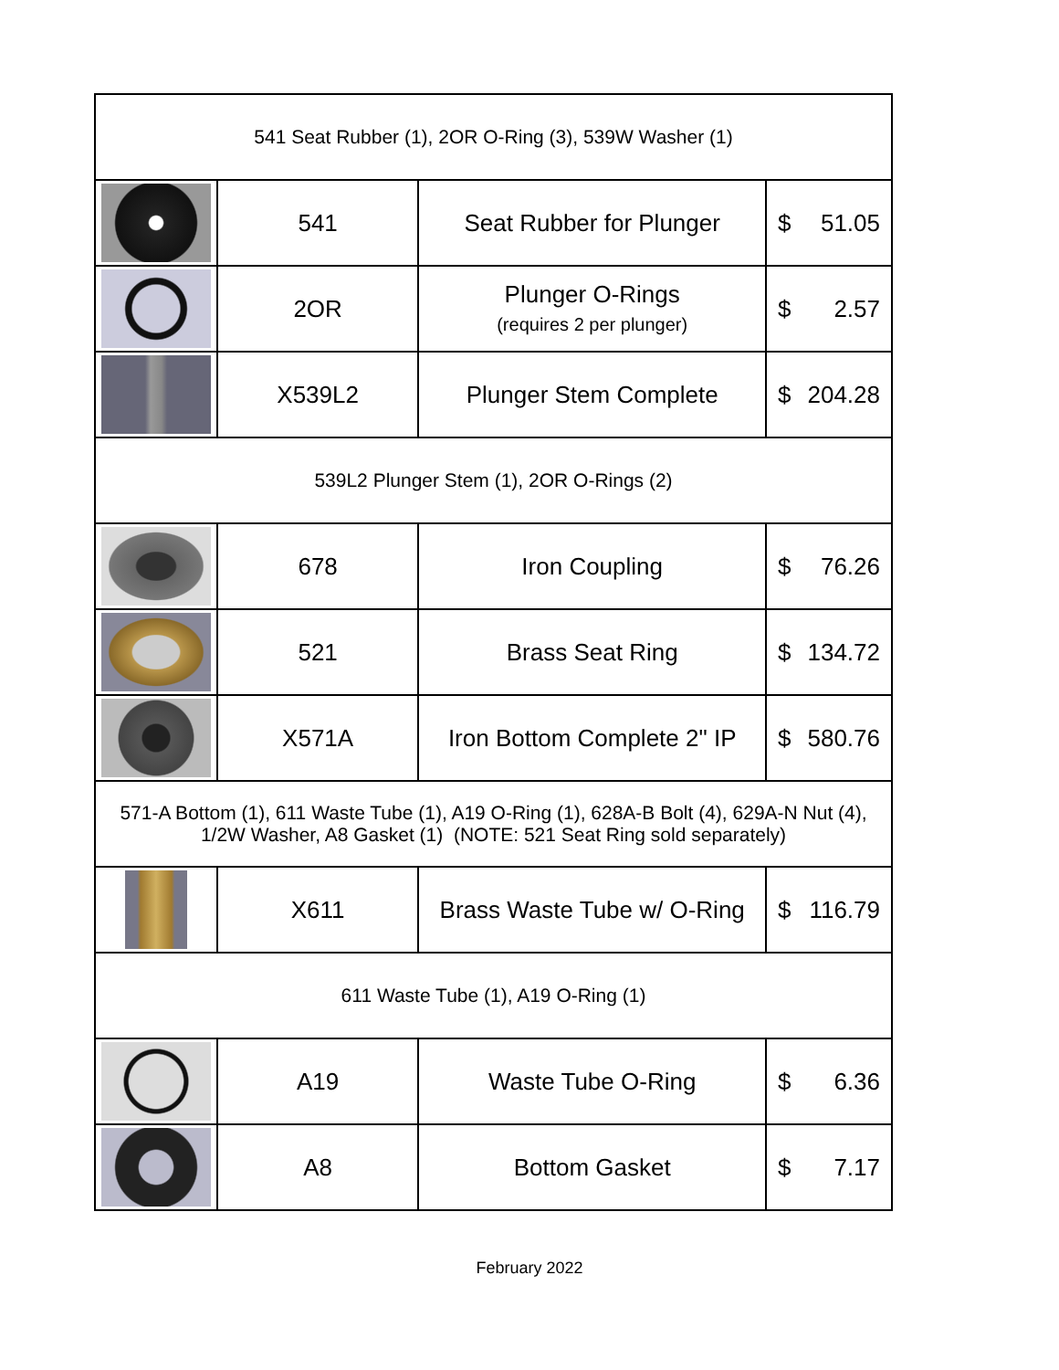| 541 Seat Rubber (1), 2OR O-Ring (3), 539W Washer (1) | | | |
| | 541 | Seat Rubber for Plunger | $ 51.05 |
| | 2OR | Plunger O-Rings (requires 2 per plunger) | $ 2.57 |
| | X539L2 | Plunger Stem Complete | $ 204.28 |
| 539L2 Plunger Stem (1), 2OR O-Rings (2) | | | |
| | 678 | Iron Coupling | $ 76.26 |
| | 521 | Brass Seat Ring | $ 134.72 |
| | X571A | Iron Bottom Complete 2" IP | $ 580.76 |
| 571-A Bottom (1), 611 Waste Tube (1), A19 O-Ring (1), 628A-B Bolt (4), 629A-N Nut (4), 1/2W Washer, A8 Gasket (1) (NOTE: 521 Seat Ring sold separately) | | | |
| | X611 | Brass Waste Tube w/ O-Ring | $ 116.79 |
| 611 Waste Tube (1), A19 O-Ring (1) | | | |
| | A19 | Waste Tube O-Ring | $ 6.36 |
| | A8 | Bottom Gasket | $ 7.17 |
February 2022